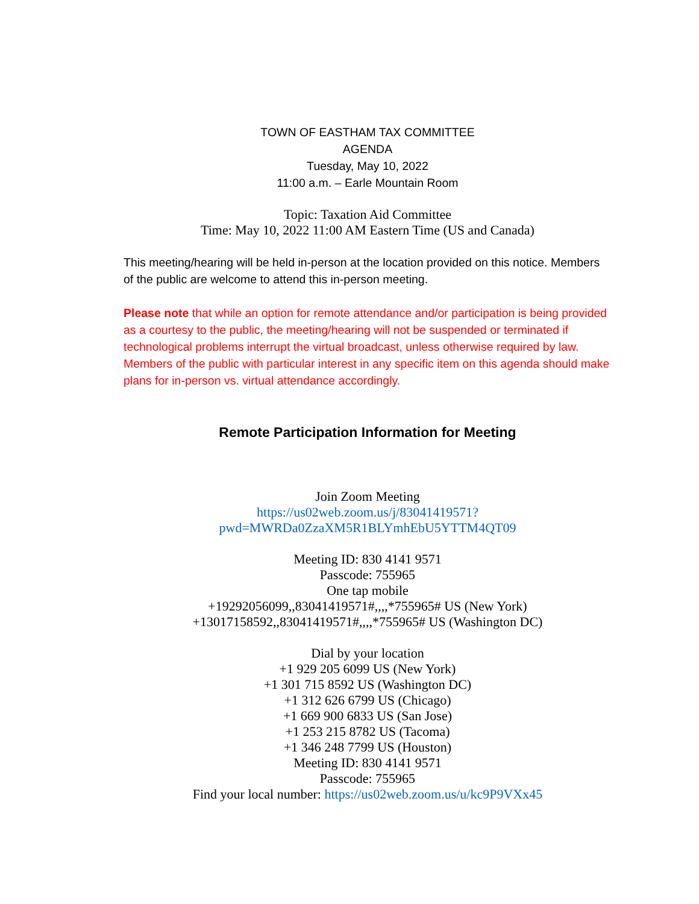TOWN OF EASTHAM TAX COMMITTEE
AGENDA
Tuesday, May 10, 2022
11:00 a.m. – Earle Mountain Room
Topic: Taxation Aid Committee
Time: May 10, 2022 11:00 AM Eastern Time (US and Canada)
This meeting/hearing will be held in-person at the location provided on this notice. Members of the public are welcome to attend this in-person meeting.
Please note that while an option for remote attendance and/or participation is being provided as a courtesy to the public, the meeting/hearing will not be suspended or terminated if technological problems interrupt the virtual broadcast, unless otherwise required by law. Members of the public with particular interest in any specific item on this agenda should make plans for in-person vs. virtual attendance accordingly.
Remote Participation Information for Meeting
Join Zoom Meeting
https://us02web.zoom.us/j/83041419571?pwd=MWRDa0ZzaXM5R1BLYmhEbU5YTTM4QT09
Meeting ID: 830 4141 9571
Passcode: 755965
One tap mobile
+19292056099,,83041419571#,,,,*755965# US (New York)
+13017158592,,83041419571#,,,,*755965# US (Washington DC)
Dial by your location
+1 929 205 6099 US (New York)
+1 301 715 8592 US (Washington DC)
+1 312 626 6799 US (Chicago)
+1 669 900 6833 US (San Jose)
+1 253 215 8782 US (Tacoma)
+1 346 248 7799 US (Houston)
Meeting ID: 830 4141 9571
Passcode: 755965
Find your local number: https://us02web.zoom.us/u/kc9P9VXx45